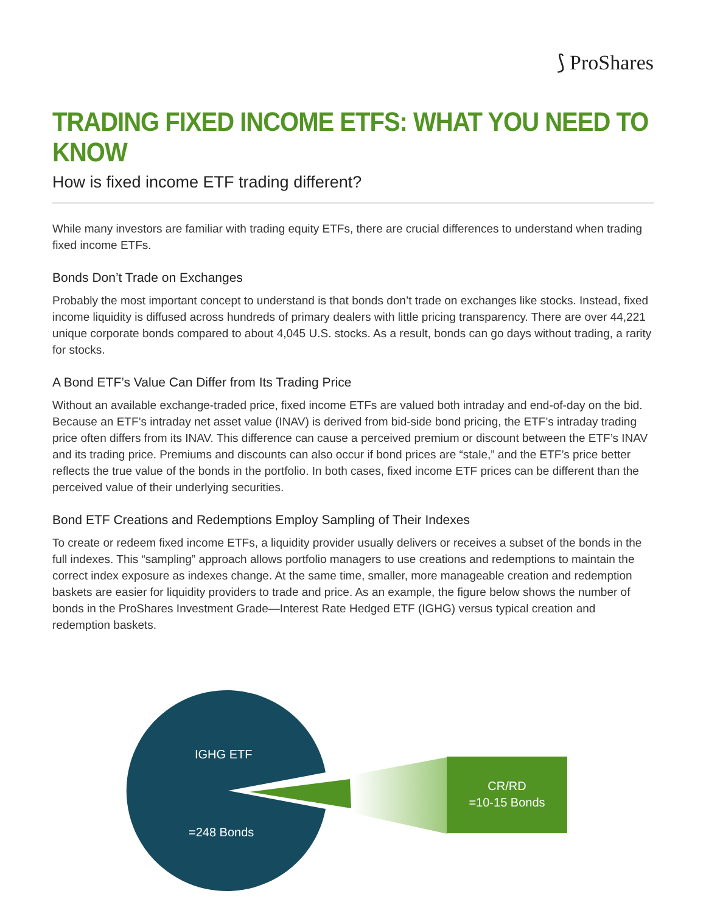⟆ ProShares
TRADING FIXED INCOME ETFS: WHAT YOU NEED TO KNOW
How is fixed income ETF trading different?
While many investors are familiar with trading equity ETFs, there are crucial differences to understand when trading fixed income ETFs.
Bonds Don’t Trade on Exchanges
Probably the most important concept to understand is that bonds don’t trade on exchanges like stocks. Instead, fixed income liquidity is diffused across hundreds of primary dealers with little pricing transparency. There are over 44,221 unique corporate bonds compared to about 4,045 U.S. stocks. As a result, bonds can go days without trading, a rarity for stocks.
A Bond ETF’s Value Can Differ from Its Trading Price
Without an available exchange-traded price, fixed income ETFs are valued both intraday and end-of-day on the bid. Because an ETF’s intraday net asset value (INAV) is derived from bid-side bond pricing, the ETF’s intraday trading price often differs from its INAV. This difference can cause a perceived premium or discount between the ETF’s INAV and its trading price. Premiums and discounts can also occur if bond prices are “stale,” and the ETF’s price better reflects the true value of the bonds in the portfolio. In both cases, fixed income ETF prices can be different than the perceived value of their underlying securities.
Bond ETF Creations and Redemptions Employ Sampling of Their Indexes
To create or redeem fixed income ETFs, a liquidity provider usually delivers or receives a subset of the bonds in the full indexes. This “sampling” approach allows portfolio managers to use creations and redemptions to maintain the correct index exposure as indexes change. At the same time, smaller, more manageable creation and redemption baskets are easier for liquidity providers to trade and price. As an example, the figure below shows the number of bonds in the ProShares Investment Grade—Interest Rate Hedged ETF (IGHG) versus typical creation and redemption baskets.
IGHG ETF
=248 Bonds
CR/RD
=10-15 Bonds